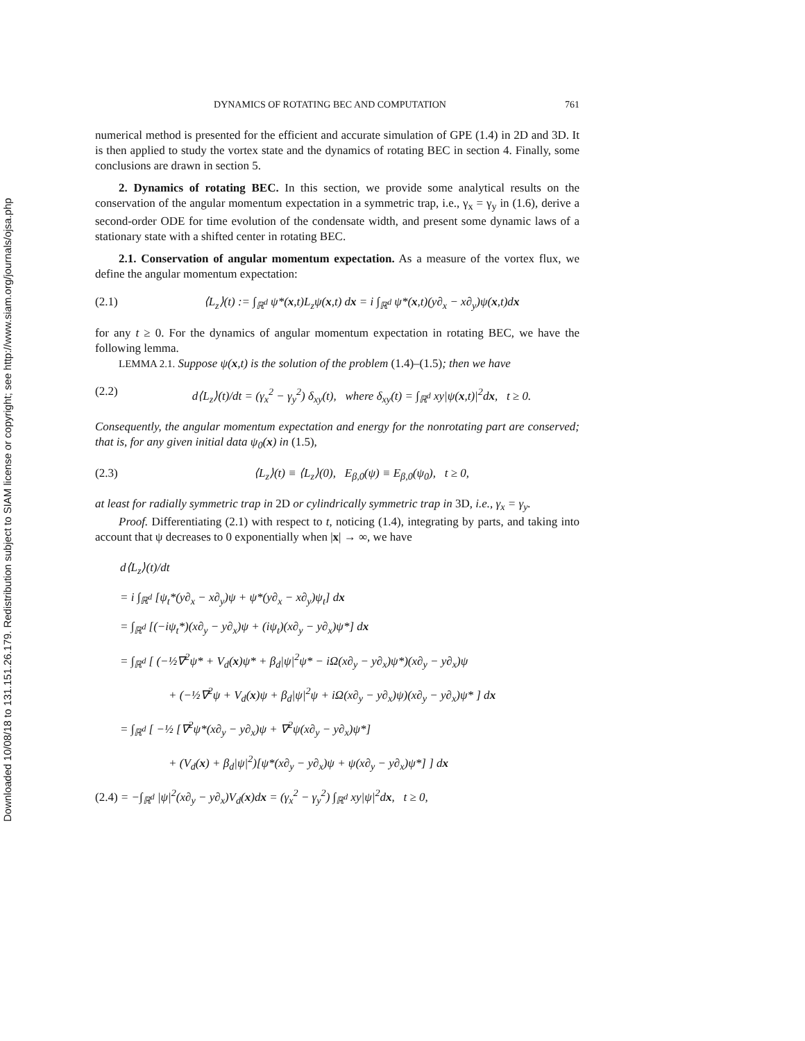Downloaded 10/08/18 to 131.151.26.179. Redistribution subject to SIAM license or copyright; see http://www.siam.org/journals/ojsa.php
DYNAMICS OF ROTATING BEC AND COMPUTATION 761
numerical method is presented for the efficient and accurate simulation of GPE (1.4) in 2D and 3D. It is then applied to study the vortex state and the dynamics of rotating BEC in section 4. Finally, some conclusions are drawn in section 5.
2. Dynamics of rotating BEC. In this section, we provide some analytical results on the conservation of the angular momentum expectation in a symmetric trap, i.e., γ<sub>x</sub> = γ<sub>y</sub> in (1.6), derive a second-order ODE for time evolution of the condensate width, and present some dynamic laws of a stationary state with a shifted center in rotating BEC.
2.1. Conservation of angular momentum expectation. As a measure of the vortex flux, we define the angular momentum expectation:
(2.1) ⟨L<sub>z</sub>⟩(t) := ∫<sub>ℝ<sup>d</sup></sub> ψ*(x,t)L<sub>z</sub>ψ(x,t) dx = i ∫<sub>ℝ<sup>d</sup></sub> ψ*(x,t)(y∂<sub>x</sub> − x∂<sub>y</sub>)ψ(x,t)dx
for any t ≥ 0. For the dynamics of angular momentum expectation in rotating BEC, we have the following lemma.
LEMMA 2.1. Suppose ψ(x,t) is the solution of the problem (1.4)–(1.5); then we have
(2.2) d⟨L<sub>z</sub>⟩(t)/dt = (γ<sub>x</sub><sup>2</sup> − γ<sub>y</sub><sup>2</sup>) δ<sub>xy</sub>(t), where δ<sub>xy</sub>(t) = ∫<sub>ℝ<sup>d</sup></sub> xy|ψ(x,t)|<sup>2</sup>dx, t ≥ 0.
Consequently, the angular momentum expectation and energy for the nonrotating part are conserved; that is, for any given initial data ψ<sub>0</sub>(x) in (1.5),
(2.3) ⟨L<sub>z</sub>⟩(t) ≡ ⟨L<sub>z</sub>⟩(0), E<sub>β,0</sub>(ψ) ≡ E<sub>β,0</sub>(ψ<sub>0</sub>), t ≥ 0,
at least for radially symmetric trap in 2D or cylindrically symmetric trap in 3D, i.e., γ<sub>x</sub> = γ<sub>y</sub>.
Proof. Differentiating (2.1) with respect to t, noticing (1.4), integrating by parts, and taking into account that ψ decreases to 0 exponentially when |x| → ∞, we have
d⟨L<sub>z</sub>⟩(t)/dt
= i ∫<sub>ℝ<sup>d</sup></sub> [ψ<sub>t</sub>*(y∂<sub>x</sub> − x∂<sub>y</sub>)ψ + ψ*(y∂<sub>x</sub> − x∂<sub>y</sub>)ψ<sub>t</sub>] dx
= ∫<sub>ℝ<sup>d</sup></sub> [(−iψ<sub>t</sub>*)(x∂<sub>y</sub> − y∂<sub>x</sub>)ψ + (iψ<sub>t</sub>)(x∂<sub>y</sub> − y∂<sub>x</sub>)ψ*] dx
= ∫<sub>ℝ<sup>d</sup></sub> [ (−½∇<sup>2</sup>ψ* + V<sub>d</sub>(x)ψ* + β<sub>d</sub>|ψ|<sup>2</sup>ψ* − iΩ(x∂<sub>y</sub> − y∂<sub>x</sub>)ψ*)(x∂<sub>y</sub> − y∂<sub>x</sub>)ψ
+ (−½∇<sup>2</sup>ψ + V<sub>d</sub>(x)ψ + β<sub>d</sub>|ψ|<sup>2</sup>ψ + iΩ(x∂<sub>y</sub> − y∂<sub>x</sub>)ψ)(x∂<sub>y</sub> − y∂<sub>x</sub>)ψ* ] dx
= ∫<sub>ℝ<sup>d</sup></sub> [ −½ [∇<sup>2</sup>ψ*(x∂<sub>y</sub> − y∂<sub>x</sub>)ψ + ∇<sup>2</sup>ψ(x∂<sub>y</sub> − y∂<sub>x</sub>)ψ*]
+ (V<sub>d</sub>(x) + β<sub>d</sub>|ψ|<sup>2</sup>)[ψ*(x∂<sub>y</sub> − y∂<sub>x</sub>)ψ + ψ(x∂<sub>y</sub> − y∂<sub>x</sub>)ψ*] ] dx
(2.4) = −∫<sub>ℝ<sup>d</sup></sub> |ψ|<sup>2</sup>(x∂<sub>y</sub> − y∂<sub>x</sub>)V<sub>d</sub>(x)dx = (γ<sub>x</sub><sup>2</sup> − γ<sub>y</sub><sup>2</sup>) ∫<sub>ℝ<sup>d</sup></sub> xy|ψ|<sup>2</sup>dx, t ≥ 0,